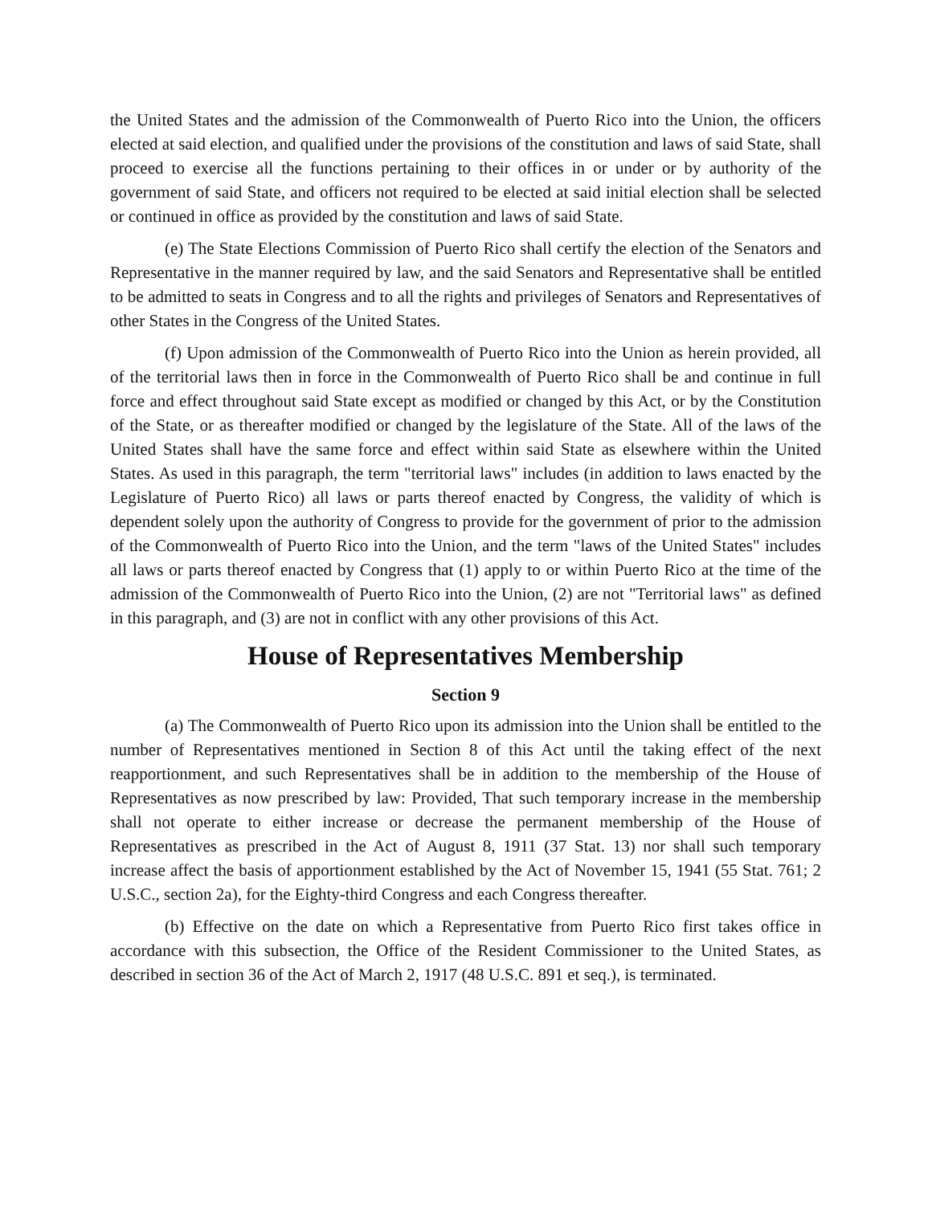the United States and the admission of the Commonwealth of Puerto Rico into the Union, the officers elected at said election, and qualified under the provisions of the constitution and laws of said State, shall proceed to exercise all the functions pertaining to their offices in or under or by authority of the government of said State, and officers not required to be elected at said initial election shall be selected or continued in office as provided by the constitution and laws of said State.
(e) The State Elections Commission of Puerto Rico shall certify the election of the Senators and Representative in the manner required by law, and the said Senators and Representative shall be entitled to be admitted to seats in Congress and to all the rights and privileges of Senators and Representatives of other States in the Congress of the United States.
(f) Upon admission of the Commonwealth of Puerto Rico into the Union as herein provided, all of the territorial laws then in force in the Commonwealth of Puerto Rico shall be and continue in full force and effect throughout said State except as modified or changed by this Act, or by the Constitution of the State, or as thereafter modified or changed by the legislature of the State. All of the laws of the United States shall have the same force and effect within said State as elsewhere within the United States. As used in this paragraph, the term "territorial laws" includes (in addition to laws enacted by the Legislature of Puerto Rico) all laws or parts thereof enacted by Congress, the validity of which is dependent solely upon the authority of Congress to provide for the government of prior to the admission of the Commonwealth of Puerto Rico into the Union, and the term "laws of the United States" includes all laws or parts thereof enacted by Congress that (1) apply to or within Puerto Rico at the time of the admission of the Commonwealth of Puerto Rico into the Union, (2) are not "Territorial laws" as defined in this paragraph, and (3) are not in conflict with any other provisions of this Act.
House of Representatives Membership
Section 9
(a) The Commonwealth of Puerto Rico upon its admission into the Union shall be entitled to the number of Representatives mentioned in Section 8 of this Act until the taking effect of the next reapportionment, and such Representatives shall be in addition to the membership of the House of Representatives as now prescribed by law: Provided, That such temporary increase in the membership shall not operate to either increase or decrease the permanent membership of the House of Representatives as prescribed in the Act of August 8, 1911 (37 Stat. 13) nor shall such temporary increase affect the basis of apportionment established by the Act of November 15, 1941 (55 Stat. 761; 2 U.S.C., section 2a), for the Eighty-third Congress and each Congress thereafter.
(b) Effective on the date on which a Representative from Puerto Rico first takes office in accordance with this subsection, the Office of the Resident Commissioner to the United States, as described in section 36 of the Act of March 2, 1917 (48 U.S.C. 891 et seq.), is terminated.